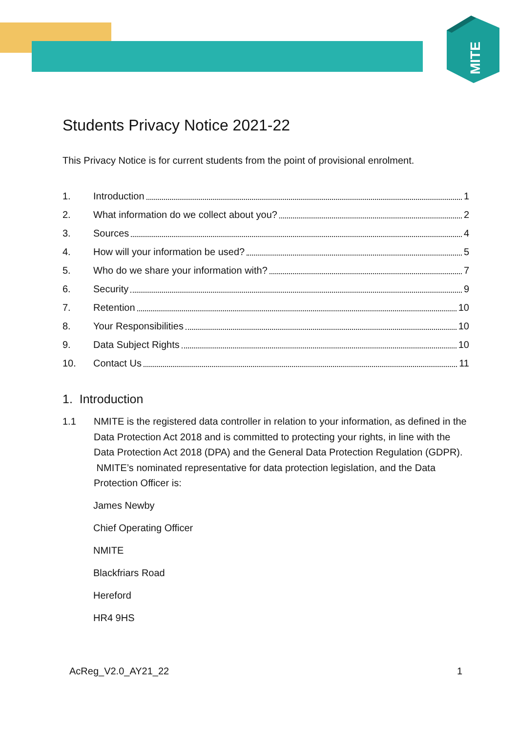MITE
Students Privacy Notice 2021-22
This Privacy Notice is for current students from the point of provisional enrolment.
1. Introduction 1
2. What information do we collect about you? 2
3. Sources 4
4. How will your information be used? 5
5. Who do we share your information with? 7
6. Security 9
7. Retention 10
8. Your Responsibilities 10
9. Data Subject Rights 10
10. Contact Us 11
1. Introduction
1.1 NMITE is the registered data controller in relation to your information, as defined in the Data Protection Act 2018 and is committed to protecting your rights, in line with the Data Protection Act 2018 (DPA) and the General Data Protection Regulation (GDPR). NMITE’s nominated representative for data protection legislation, and the Data Protection Officer is:
James Newby
Chief Operating Officer
NMITE
Blackfriars Road
Hereford
HR4 9HS
AcReg_V2.0_AY21_22 1